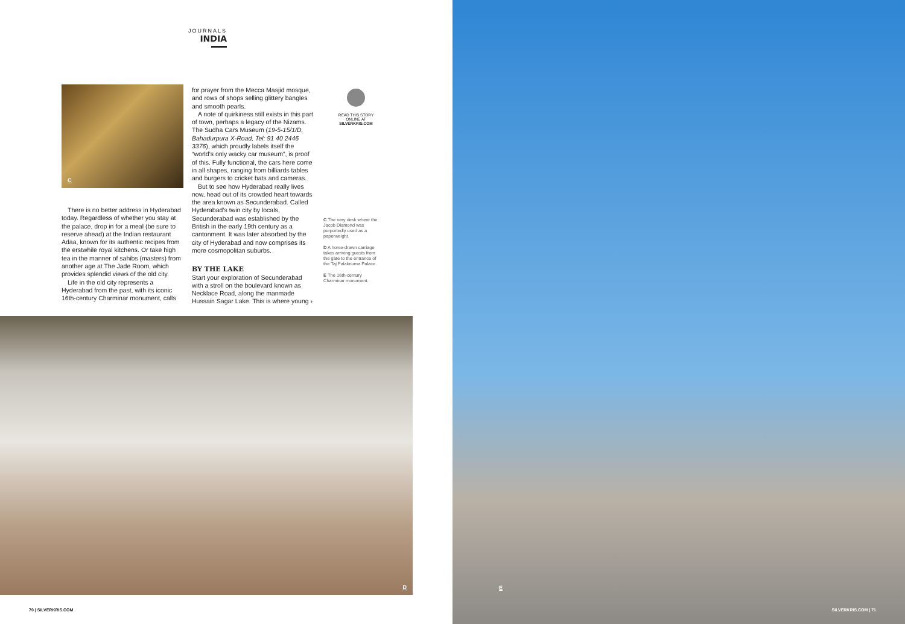JOURNALS
INDIA
C
There is no better address in Hyderabad today. Regardless of whether you stay at the palace, drop in for a meal (be sure to reserve ahead) at the Indian restaurant Adaa, known for its authentic recipes from the erstwhile royal kitchens. Or take high tea in the manner of sahibs (masters) from another age at The Jade Room, which provides splendid views of the old city.
Life in the old city represents a Hyderabad from the past, with its iconic 16th-century Charminar monument, calls
for prayer from the Mecca Masjid mosque, and rows of shops selling glittery bangles and smooth pearls.
A note of quirkiness still exists in this part of town, perhaps a legacy of the Nizams. The Sudha Cars Museum (19-5-15/1/D, Bahadurpura X-Road, Tel: 91 40 2446 3376), which proudly labels itself the “world’s only wacky car museum”, is proof of this. Fully functional, the cars here come in all shapes, ranging from billiards tables and burgers to cricket bats and cameras.
But to see how Hyderabad really lives now, head out of its crowded heart towards the area known as Secunderabad. Called Hyderabad’s twin city by locals, Secunderabad was established by the British in the early 19th century as a cantonment. It was later absorbed by the city of Hyderabad and now comprises its more cosmopolitan suburbs.
BY THE LAKE
Start your exploration of Secunderabad with a stroll on the boulevard known as Necklace Road, along the manmade Hussain Sagar Lake. This is where young ›
READ THIS STORY ONLINE AT SILVERKRIS.COM
C The very desk where the Jacob Diamond was purportedly used as a paperweight.
D A horse-drawn carriage takes arriving guests from the gate to the entrance of the Taj Falaknuma Palace.
E The 16th-century Charminar monument.
D
70 | SILVERKRIS.COM
E
SILVERKRIS.COM | 71